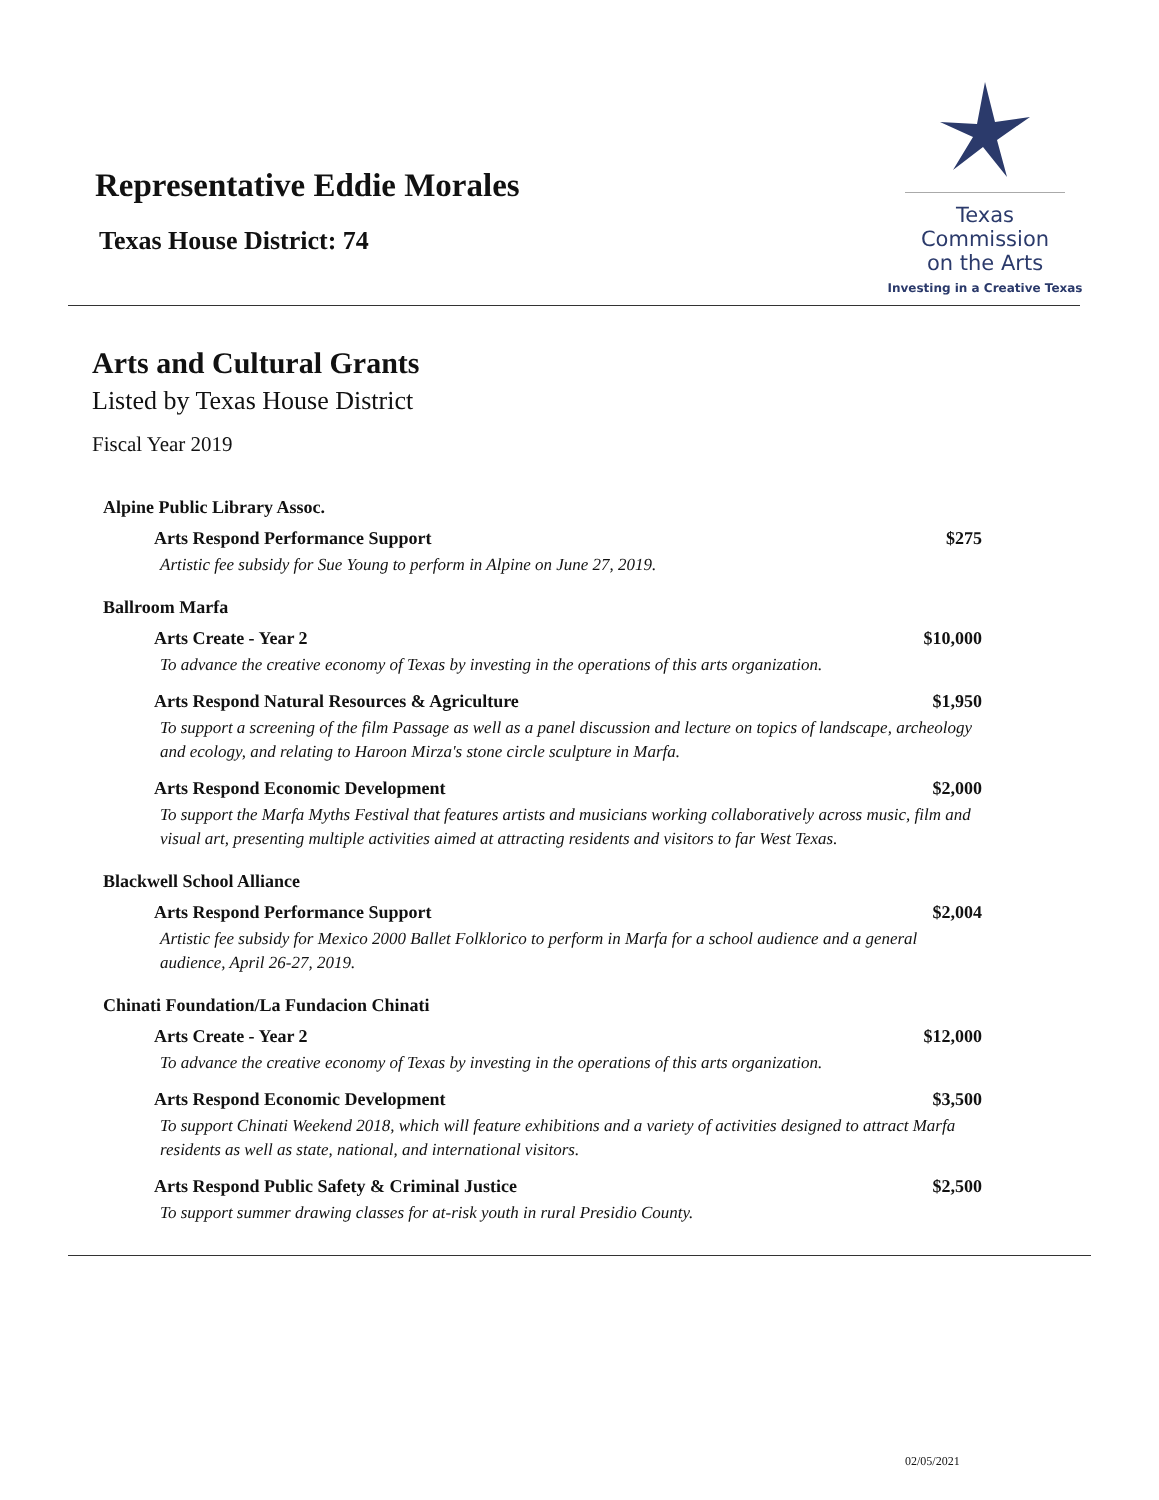Representative Eddie Morales
Texas House District: 74
Texas
Commission
on the Arts
Investing in a Creative Texas
Arts and Cultural Grants
Listed by Texas House District
Fiscal Year 2019
Alpine Public Library Assoc.
Arts Respond Performance Support $275
Artistic fee subsidy for Sue Young to perform in Alpine on June 27, 2019.
Ballroom Marfa
Arts Create - Year 2 $10,000
To advance the creative economy of Texas by investing in the operations of this arts organization.
Arts Respond Natural Resources & Agriculture $1,950
To support a screening of the film Passage as well as a panel discussion and lecture on topics of landscape, archeology and ecology, and relating to Haroon Mirza's stone circle sculpture in Marfa.
Arts Respond Economic Development $2,000
To support the Marfa Myths Festival that features artists and musicians working collaboratively across music, film and visual art, presenting multiple activities aimed at attracting residents and visitors to far West Texas.
Blackwell School Alliance
Arts Respond Performance Support $2,004
Artistic fee subsidy for Mexico 2000 Ballet Folklorico to perform in Marfa for a school audience and a general audience, April 26-27, 2019.
Chinati Foundation/La Fundacion Chinati
Arts Create - Year 2 $12,000
To advance the creative economy of Texas by investing in the operations of this arts organization.
Arts Respond Economic Development $3,500
To support Chinati Weekend 2018, which will feature exhibitions and a variety of activities designed to attract Marfa residents as well as state, national, and international visitors.
Arts Respond Public Safety & Criminal Justice $2,500
To support summer drawing classes for at-risk youth in rural Presidio County.
02/05/2021